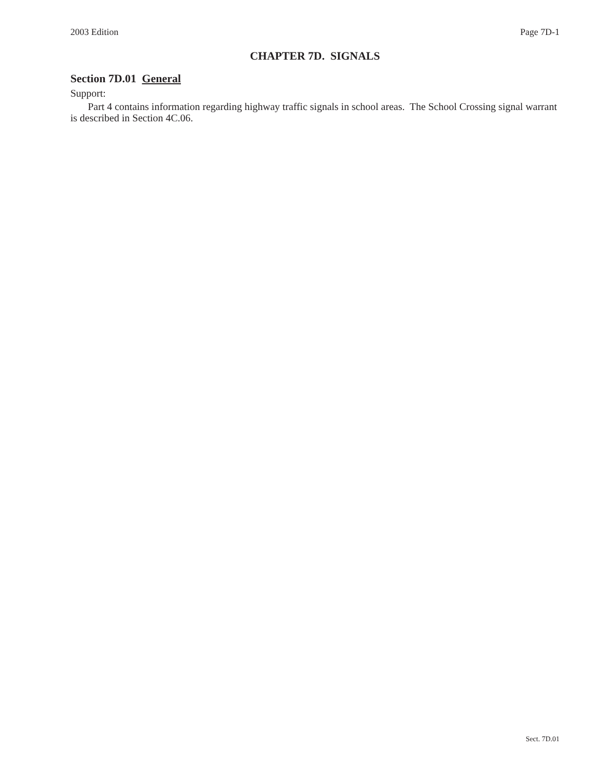2003 Edition Page 7D-1
CHAPTER 7D. SIGNALS
Section 7D.01 General
Support:
Part 4 contains information regarding highway traffic signals in school areas. The School Crossing signal warrant is described in Section 4C.06.
Sect. 7D.01